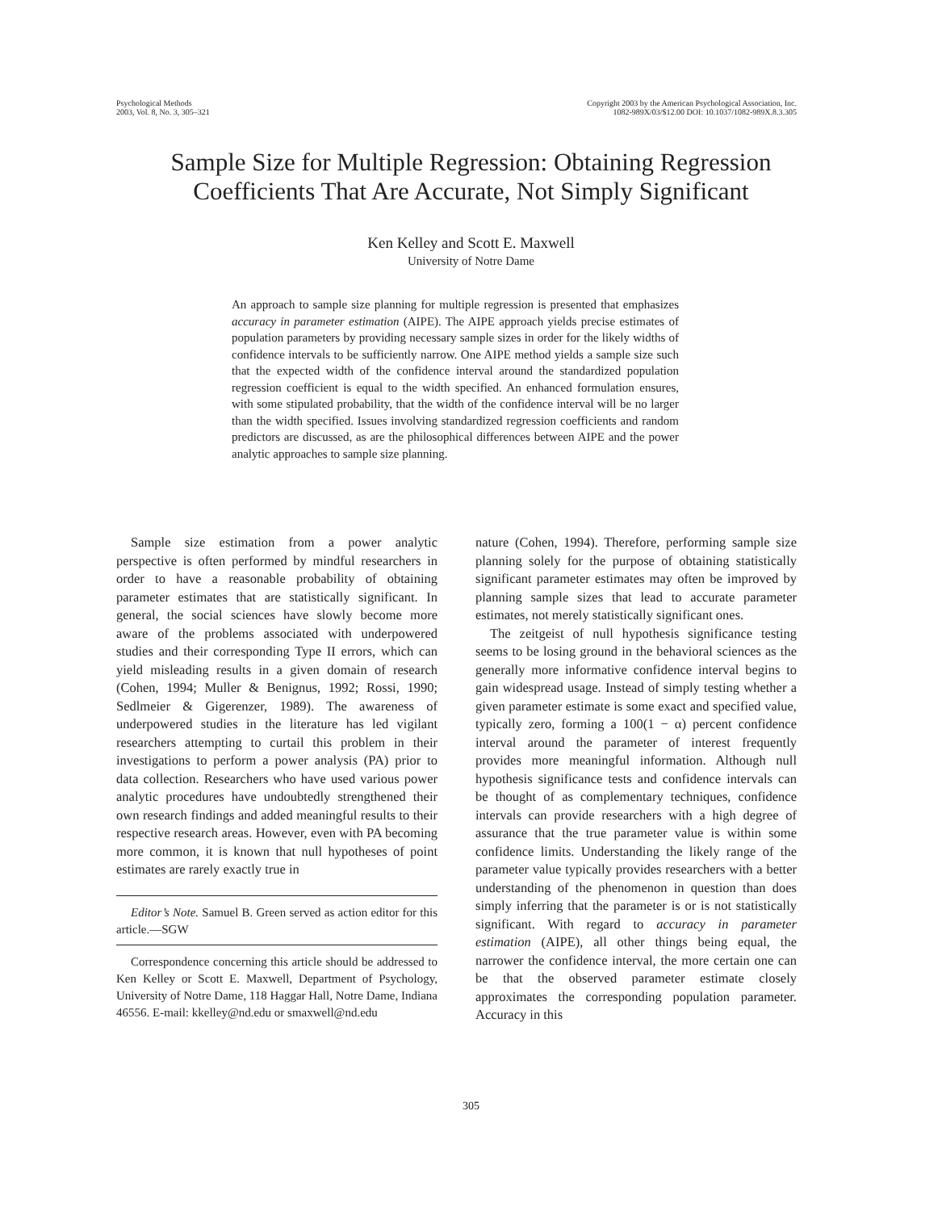Psychological Methods
2003, Vol. 8, No. 3, 305–321
Copyright 2003 by the American Psychological Association, Inc.
1082-989X/03/$12.00 DOI: 10.1037/1082-989X.8.3.305
Sample Size for Multiple Regression: Obtaining Regression
Coefficients That Are Accurate, Not Simply Significant
Ken Kelley and Scott E. Maxwell
University of Notre Dame
An approach to sample size planning for multiple regression is presented that emphasizes accuracy in parameter estimation (AIPE). The AIPE approach yields precise estimates of population parameters by providing necessary sample sizes in order for the likely widths of confidence intervals to be sufficiently narrow. One AIPE method yields a sample size such that the expected width of the confidence interval around the standardized population regression coefficient is equal to the width specified. An enhanced formulation ensures, with some stipulated probability, that the width of the confidence interval will be no larger than the width specified. Issues involving standardized regression coefficients and random predictors are discussed, as are the philosophical differences between AIPE and the power analytic approaches to sample size planning.
Sample size estimation from a power analytic perspective is often performed by mindful researchers in order to have a reasonable probability of obtaining parameter estimates that are statistically significant. In general, the social sciences have slowly become more aware of the problems associated with underpowered studies and their corresponding Type II errors, which can yield misleading results in a given domain of research (Cohen, 1994; Muller & Benignus, 1992; Rossi, 1990; Sedlmeier & Gigerenzer, 1989). The awareness of underpowered studies in the literature has led vigilant researchers attempting to curtail this problem in their investigations to perform a power analysis (PA) prior to data collection. Researchers who have used various power analytic procedures have undoubtedly strengthened their own research findings and added meaningful results to their respective research areas. However, even with PA becoming more common, it is known that null hypotheses of point estimates are rarely exactly true in
Editor’s Note. Samuel B. Green served as action editor for this article.—SGW
Correspondence concerning this article should be addressed to Ken Kelley or Scott E. Maxwell, Department of Psychology, University of Notre Dame, 118 Haggar Hall, Notre Dame, Indiana 46556. E-mail: kkelley@nd.edu or smaxwell@nd.edu
nature (Cohen, 1994). Therefore, performing sample size planning solely for the purpose of obtaining statistically significant parameter estimates may often be improved by planning sample sizes that lead to accurate parameter estimates, not merely statistically significant ones.
The zeitgeist of null hypothesis significance testing seems to be losing ground in the behavioral sciences as the generally more informative confidence interval begins to gain widespread usage. Instead of simply testing whether a given parameter estimate is some exact and specified value, typically zero, forming a 100(1 − α) percent confidence interval around the parameter of interest frequently provides more meaningful information. Although null hypothesis significance tests and confidence intervals can be thought of as complementary techniques, confidence intervals can provide researchers with a high degree of assurance that the true parameter value is within some confidence limits. Understanding the likely range of the parameter value typically provides researchers with a better understanding of the phenomenon in question than does simply inferring that the parameter is or is not statistically significant. With regard to accuracy in parameter estimation (AIPE), all other things being equal, the narrower the confidence interval, the more certain one can be that the observed parameter estimate closely approximates the corresponding population parameter. Accuracy in this
305